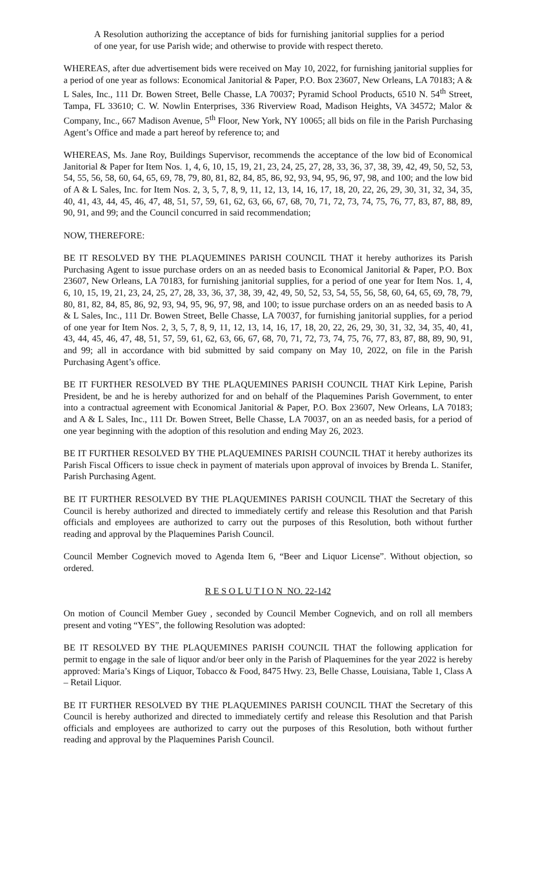A Resolution authorizing the acceptance of bids for furnishing janitorial supplies for a period of one year, for use Parish wide; and otherwise to provide with respect thereto.
WHEREAS, after due advertisement bids were received on May 10, 2022, for furnishing janitorial supplies for a period of one year as follows: Economical Janitorial & Paper, P.O. Box 23607, New Orleans, LA 70183; A & L Sales, Inc., 111 Dr. Bowen Street, Belle Chasse, LA 70037; Pyramid School Products, 6510 N. 54<sup>th</sup> Street, Tampa, FL 33610; C. W. Nowlin Enterprises, 336 Riverview Road, Madison Heights, VA 34572; Malor & Company, Inc., 667 Madison Avenue, 5<sup>th</sup> Floor, New York, NY 10065; all bids on file in the Parish Purchasing Agent’s Office and made a part hereof by reference to; and
WHEREAS, Ms. Jane Roy, Buildings Supervisor, recommends the acceptance of the low bid of Economical Janitorial & Paper for Item Nos. 1, 4, 6, 10, 15, 19, 21, 23, 24, 25, 27, 28, 33, 36, 37, 38, 39, 42, 49, 50, 52, 53, 54, 55, 56, 58, 60, 64, 65, 69, 78, 79, 80, 81, 82, 84, 85, 86, 92, 93, 94, 95, 96, 97, 98, and 100; and the low bid of A & L Sales, Inc. for Item Nos. 2, 3, 5, 7, 8, 9, 11, 12, 13, 14, 16, 17, 18, 20, 22, 26, 29, 30, 31, 32, 34, 35, 40, 41, 43, 44, 45, 46, 47, 48, 51, 57, 59, 61, 62, 63, 66, 67, 68, 70, 71, 72, 73, 74, 75, 76, 77, 83, 87, 88, 89, 90, 91, and 99; and the Council concurred in said recommendation;
NOW, THEREFORE:
BE IT RESOLVED BY THE PLAQUEMINES PARISH COUNCIL THAT it hereby authorizes its Parish Purchasing Agent to issue purchase orders on an as needed basis to Economical Janitorial & Paper, P.O. Box 23607, New Orleans, LA 70183, for furnishing janitorial supplies, for a period of one year for Item Nos. 1, 4, 6, 10, 15, 19, 21, 23, 24, 25, 27, 28, 33, 36, 37, 38, 39, 42, 49, 50, 52, 53, 54, 55, 56, 58, 60, 64, 65, 69, 78, 79, 80, 81, 82, 84, 85, 86, 92, 93, 94, 95, 96, 97, 98, and 100; to issue purchase orders on an as needed basis to A & L Sales, Inc., 111 Dr. Bowen Street, Belle Chasse, LA 70037, for furnishing janitorial supplies, for a period of one year for Item Nos. 2, 3, 5, 7, 8, 9, 11, 12, 13, 14, 16, 17, 18, 20, 22, 26, 29, 30, 31, 32, 34, 35, 40, 41, 43, 44, 45, 46, 47, 48, 51, 57, 59, 61, 62, 63, 66, 67, 68, 70, 71, 72, 73, 74, 75, 76, 77, 83, 87, 88, 89, 90, 91, and 99; all in accordance with bid submitted by said company on May 10, 2022, on file in the Parish Purchasing Agent’s office.
BE IT FURTHER RESOLVED BY THE PLAQUEMINES PARISH COUNCIL THAT Kirk Lepine, Parish President, be and he is hereby authorized for and on behalf of the Plaquemines Parish Government, to enter into a contractual agreement with Economical Janitorial & Paper, P.O. Box 23607, New Orleans, LA 70183; and A & L Sales, Inc., 111 Dr. Bowen Street, Belle Chasse, LA 70037, on an as needed basis, for a period of one year beginning with the adoption of this resolution and ending May 26, 2023.
BE IT FURTHER RESOLVED BY THE PLAQUEMINES PARISH COUNCIL THAT it hereby authorizes its Parish Fiscal Officers to issue check in payment of materials upon approval of invoices by Brenda L. Stanifer, Parish Purchasing Agent.
BE IT FURTHER RESOLVED BY THE PLAQUEMINES PARISH COUNCIL THAT the Secretary of this Council is hereby authorized and directed to immediately certify and release this Resolution and that Parish officials and employees are authorized to carry out the purposes of this Resolution, both without further reading and approval by the Plaquemines Parish Council.
Council Member Cognevich moved to Agenda Item 6, “Beer and Liquor License”. Without objection, so ordered.
R E S O L U T I O N NO. 22-142
On motion of Council Member Guey , seconded by Council Member Cognevich, and on roll all members present and voting “YES”, the following Resolution was adopted:
BE IT RESOLVED BY THE PLAQUEMINES PARISH COUNCIL THAT the following application for permit to engage in the sale of liquor and/or beer only in the Parish of Plaquemines for the year 2022 is hereby approved: Maria’s Kings of Liquor, Tobacco & Food, 8475 Hwy. 23, Belle Chasse, Louisiana, Table 1, Class A – Retail Liquor.
BE IT FURTHER RESOLVED BY THE PLAQUEMINES PARISH COUNCIL THAT the Secretary of this Council is hereby authorized and directed to immediately certify and release this Resolution and that Parish officials and employees are authorized to carry out the purposes of this Resolution, both without further reading and approval by the Plaquemines Parish Council.